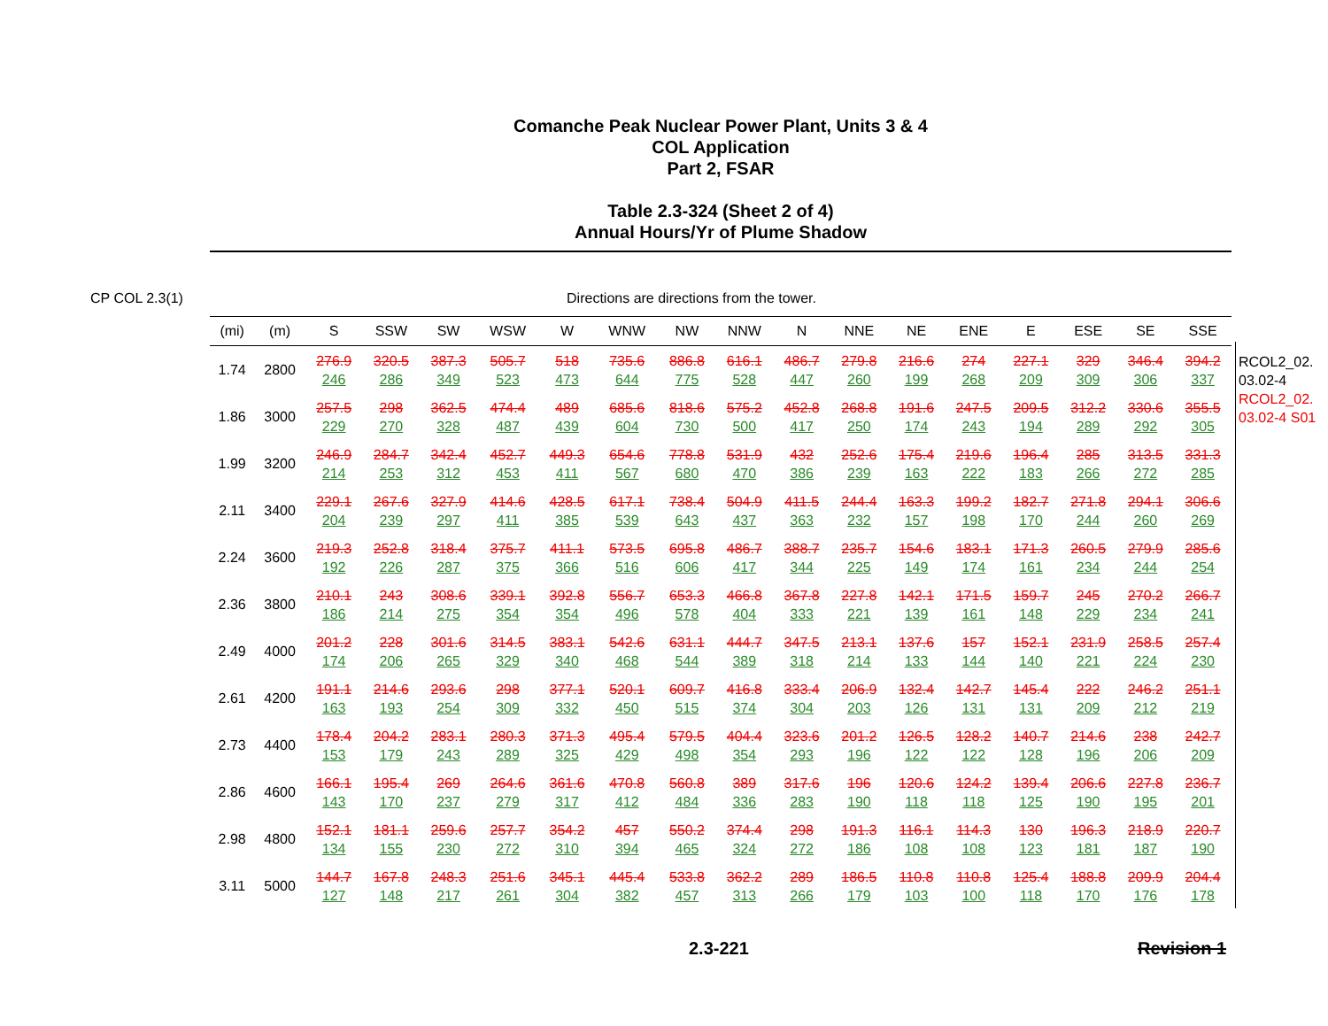Comanche Peak Nuclear Power Plant, Units 3 & 4
COL Application
Part 2, FSAR
Table 2.3-324 (Sheet 2 of 4)
Annual Hours/Yr of Plume Shadow
CP COL 2.3(1) Directions are directions from the tower.
| (mi) | (m) | S | SSW | SW | WSW | W | WNW | NW | NNW | N | NNE | NE | ENE | E | ESE | SE | SSE |
| --- | --- | --- | --- | --- | --- | --- | --- | --- | --- | --- | --- | --- | --- | --- | --- | --- | --- |
| 1.74 | 2800 | 276.9 246 | 320.5 286 | 387.3 349 | 505.7 523 | 518 473 | 735.6 644 | 886.8 775 | 616.1 528 | 486.7 447 | 279.8 260 | 216.6 199 | 274 268 | 227.1 209 | 329 309 | 346.4 306 | 394.2 337 |
| 1.86 | 3000 | 257.5 229 | 298 270 | 362.5 328 | 474.4 487 | 489 439 | 685.6 604 | 818.6 730 | 575.2 500 | 452.8 417 | 268.8 250 | 191.6 174 | 247.5 243 | 209.5 194 | 312.2 289 | 330.6 292 | 355.5 305 |
| 1.99 | 3200 | 246.9 214 | 284.7 253 | 342.4 312 | 452.7 453 | 449.3 411 | 654.6 567 | 778.8 680 | 531.9 470 | 432 386 | 252.6 239 | 175.4 163 | 219.6 222 | 196.4 183 | 285 266 | 313.5 272 | 331.3 285 |
| 2.11 | 3400 | 229.1 204 | 267.6 239 | 327.9 297 | 414.6 411 | 428.5 385 | 617.1 539 | 738.4 643 | 504.9 437 | 411.5 363 | 244.4 232 | 163.3 157 | 199.2 198 | 182.7 170 | 271.8 244 | 294.1 260 | 306.6 269 |
| 2.24 | 3600 | 219.3 192 | 252.8 226 | 318.4 287 | 375.7 375 | 411.1 366 | 573.5 516 | 695.8 606 | 486.7 417 | 388.7 344 | 235.7 225 | 154.6 149 | 183.1 174 | 171.3 161 | 260.5 234 | 279.9 244 | 285.6 254 |
| 2.36 | 3800 | 210.1 186 | 243 214 | 308.6 275 | 339.1 354 | 392.8 354 | 556.7 496 | 653.3 578 | 466.8 404 | 367.8 333 | 227.8 221 | 142.1 139 | 171.5 161 | 159.7 148 | 245 229 | 270.2 234 | 266.7 241 |
| 2.49 | 4000 | 201.2 174 | 228 206 | 301.6 265 | 314.5 329 | 383.1 340 | 542.6 468 | 631.1 544 | 444.7 389 | 347.5 318 | 213.1 214 | 137.6 133 | 157 144 | 152.1 140 | 231.9 221 | 258.5 224 | 257.4 230 |
| 2.61 | 4200 | 191.1 163 | 214.6 193 | 293.6 254 | 298 309 | 377.1 332 | 520.1 450 | 609.7 515 | 416.8 374 | 333.4 304 | 206.9 203 | 132.4 126 | 142.7 131 | 145.4 131 | 222 209 | 246.2 212 | 251.1 219 |
| 2.73 | 4400 | 178.4 153 | 204.2 179 | 283.1 243 | 280.3 289 | 371.3 325 | 495.4 429 | 579.5 498 | 404.4 354 | 323.6 293 | 201.2 196 | 126.5 122 | 128.2 122 | 140.7 128 | 214.6 196 | 238 206 | 242.7 209 |
| 2.86 | 4600 | 166.1 143 | 195.4 170 | 269 237 | 264.6 279 | 361.6 317 | 470.8 412 | 560.8 484 | 389 336 | 317.6 283 | 196 190 | 120.6 118 | 124.2 118 | 139.4 125 | 206.6 190 | 227.8 195 | 236.7 201 |
| 2.98 | 4800 | 152.1 134 | 181.1 155 | 259.6 230 | 257.7 272 | 354.2 310 | 457 394 | 550.2 465 | 374.4 324 | 298 272 | 191.3 186 | 116.1 108 | 114.3 108 | 130 123 | 196.3 181 | 218.9 187 | 220.7 190 |
| 3.11 | 5000 | 144.7 127 | 167.8 148 | 248.3 217 | 251.6 261 | 345.1 304 | 445.4 382 | 533.8 457 | 362.2 313 | 289 266 | 186.5 179 | 110.8 103 | 110.8 100 | 125.4 118 | 188.8 170 | 209.9 176 | 204.4 178 |
RCOL2_02.
03.02-4
RCOL2_02.
03.02-4 S01
2.3-221 Revision 1